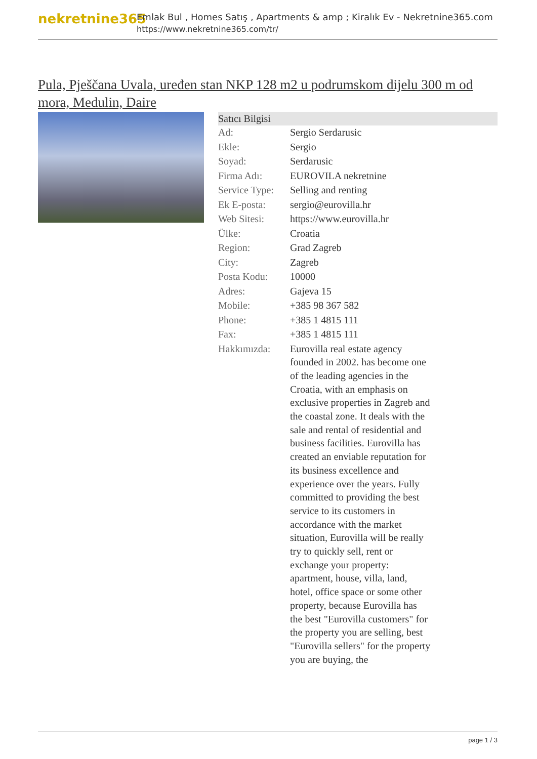nekretnine365
Emlak Bul , Homes Satış , Apartments & amp ; Kiralık Ev - Nekretnine365.com
https://www.nekretnine365.com/tr/
Pula, Pješčana Uvala, uređen stan NKP 128 m2 u podrumskom dijelu 300 m od mora, Medulin, Daire
| Satıcı Bilgisi | |
| --- | --- |
| Ad: | Sergio Serdarusic |
| Ekle: | Sergio |
| Soyad: | Serdarusic |
| Firma Adı: | EUROVILA nekretnine |
| Service Type: | Selling and renting |
| Ek E-posta: | sergio@eurovilla.hr |
| Web Sitesi: | https://www.eurovilla.hr |
| Ülke: | Croatia |
| Region: | Grad Zagreb |
| City: | Zagreb |
| Posta Kodu: | 10000 |
| Adres: | Gajeva 15 |
| Mobile: | +385 98 367 582 |
| Phone: | +385 1 4815 111 |
| Fax: | +385 1 4815 111 |
| Hakkımızda: | Eurovilla real estate agency founded in 2002. has become one of the leading agencies in the Croatia, with an emphasis on exclusive properties in Zagreb and the coastal zone. It deals with the sale and rental of residential and business facilities. Eurovilla has created an enviable reputation for its business excellence and experience over the years. Fully committed to providing the best service to its customers in accordance with the market situation, Eurovilla will be really try to quickly sell, rent or exchange your property: apartment, house, villa, land, hotel, office space or some other property, because Eurovilla has the best "Eurovilla customers" for the property you are selling, best "Eurovilla sellers" for the property you are buying, the |
page 1 / 3